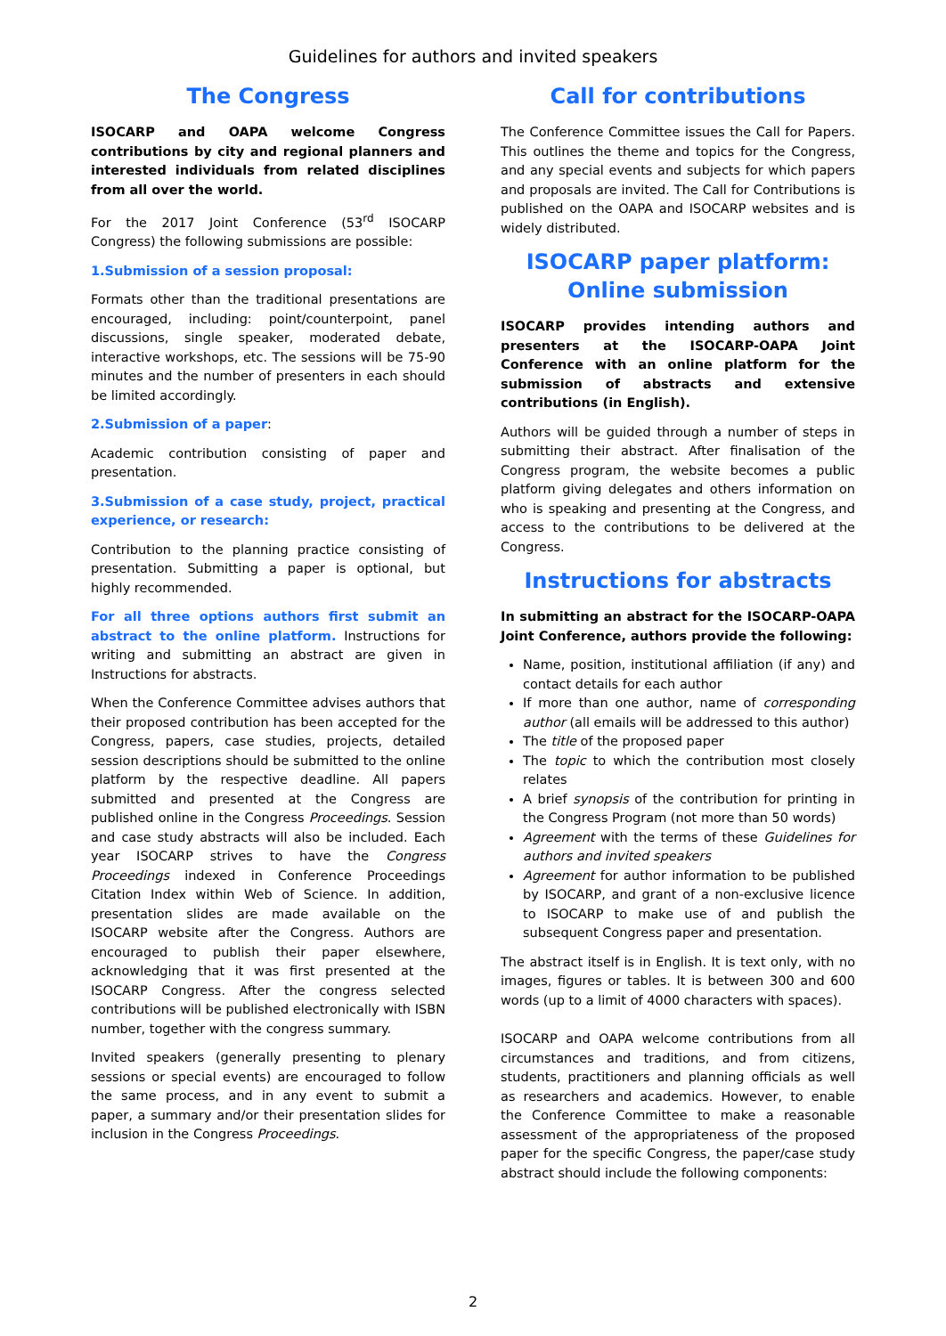Guidelines for authors and invited speakers
The Congress
ISOCARP and OAPA welcome Congress contributions by city and regional planners and interested individuals from related disciplines from all over the world.
For the 2017 Joint Conference (53<sup>rd</sup> ISOCARP Congress) the following submissions are possible:
1.Submission of a session proposal:
Formats other than the traditional presentations are encouraged, including: point/counterpoint, panel discussions, single speaker, moderated debate, interactive workshops, etc. The sessions will be 75-90 minutes and the number of presenters in each should be limited accordingly.
2.Submission of a paper:
Academic contribution consisting of paper and presentation.
3.Submission of a case study, project, practical experience, or research:
Contribution to the planning practice consisting of presentation. Submitting a paper is optional, but highly recommended.
For all three options authors first submit an abstract to the online platform. Instructions for writing and submitting an abstract are given in Instructions for abstracts.
When the Conference Committee advises authors that their proposed contribution has been accepted for the Congress, papers, case studies, projects, detailed session descriptions should be submitted to the online platform by the respective deadline. All papers submitted and presented at the Congress are published online in the Congress Proceedings. Session and case study abstracts will also be included. Each year ISOCARP strives to have the Congress Proceedings indexed in Conference Proceedings Citation Index within Web of Science. In addition, presentation slides are made available on the ISOCARP website after the Congress. Authors are encouraged to publish their paper elsewhere, acknowledging that it was first presented at the ISOCARP Congress. After the congress selected contributions will be published electronically with ISBN number, together with the congress summary.
Invited speakers (generally presenting to plenary sessions or special events) are encouraged to follow the same process, and in any event to submit a paper, a summary and/or their presentation slides for inclusion in the Congress Proceedings.
Call for contributions
The Conference Committee issues the Call for Papers. This outlines the theme and topics for the Congress, and any special events and subjects for which papers and proposals are invited. The Call for Contributions is published on the OAPA and ISOCARP websites and is widely distributed.
ISOCARP paper platform:
Online submission
ISOCARP provides intending authors and presenters at the ISOCARP-OAPA Joint Conference with an online platform for the submission of abstracts and extensive contributions (in English).
Authors will be guided through a number of steps in submitting their abstract. After finalisation of the Congress program, the website becomes a public platform giving delegates and others information on who is speaking and presenting at the Congress, and access to the contributions to be delivered at the Congress.
Instructions for abstracts
In submitting an abstract for the ISOCARP-OAPA Joint Conference, authors provide the following:
Name, position, institutional affiliation (if any) and contact details for each author
If more than one author, name of corresponding author (all emails will be addressed to this author)
The title of the proposed paper
The topic to which the contribution most closely relates
A brief synopsis of the contribution for printing in the Congress Program (not more than 50 words)
Agreement with the terms of these Guidelines for authors and invited speakers
Agreement for author information to be published by ISOCARP, and grant of a non-exclusive licence to ISOCARP to make use of and publish the subsequent Congress paper and presentation.
The abstract itself is in English. It is text only, with no images, figures or tables. It is between 300 and 600 words (up to a limit of 4000 characters with spaces).
ISOCARP and OAPA welcome contributions from all circumstances and traditions, and from citizens, students, practitioners and planning officials as well as researchers and academics. However, to enable the Conference Committee to make a reasonable assessment of the appropriateness of the proposed paper for the specific Congress, the paper/case study abstract should include the following components:
2